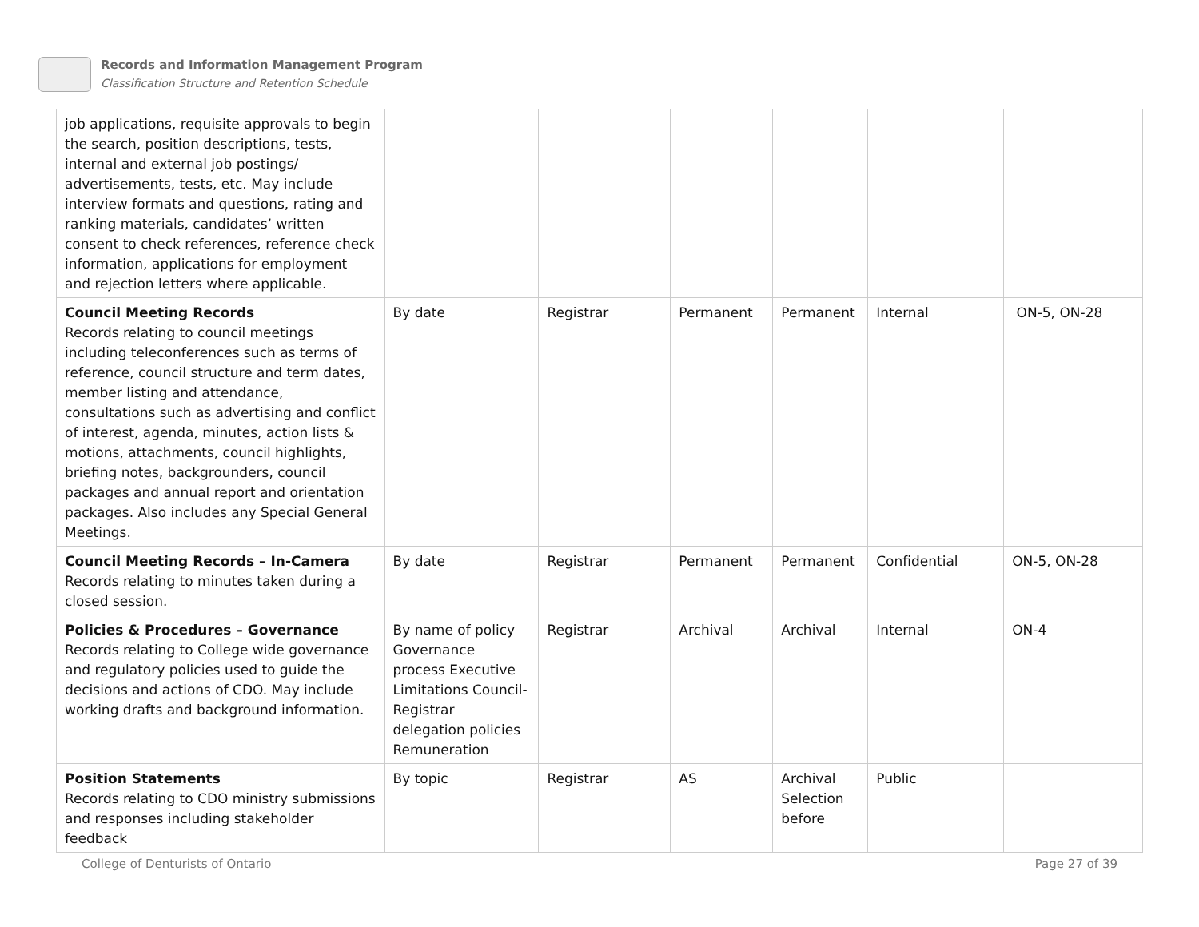Records and Information Management Program
Classification Structure and Retention Schedule
| job applications, requisite approvals to begin the search, position descriptions, tests, internal and external job postings/ advertisements, tests, etc. May include interview formats and questions, rating and ranking materials, candidates’ written consent to check references, reference check information, applications for employment and rejection letters where applicable. | | | | | | |
| Council Meeting Records Records relating to council meetings including teleconferences such as terms of reference, council structure and term dates, member listing and attendance, consultations such as advertising and conflict of interest, agenda, minutes, action lists & motions, attachments, council highlights, briefing notes, backgrounders, council packages and annual report and orientation packages. Also includes any Special General Meetings. | By date | Registrar | Permanent | Permanent | Internal | ON-5, ON-28 |
| Council Meeting Records – In-Camera Records relating to minutes taken during a closed session. | By date | Registrar | Permanent | Permanent | Confidential | ON-5, ON-28 |
| Policies & Procedures – Governance Records relating to College wide governance and regulatory policies used to guide the decisions and actions of CDO. May include working drafts and background information. | By name of policy Governance process Executive Limitations Council-Registrar delegation policies Remuneration | Registrar | Archival | Archival | Internal | ON-4 |
| Position Statements Records relating to CDO ministry submissions and responses including stakeholder feedback | By topic | Registrar | AS | Archival Selection before | Public | |
College of Denturists of Ontario Page 27 of 39